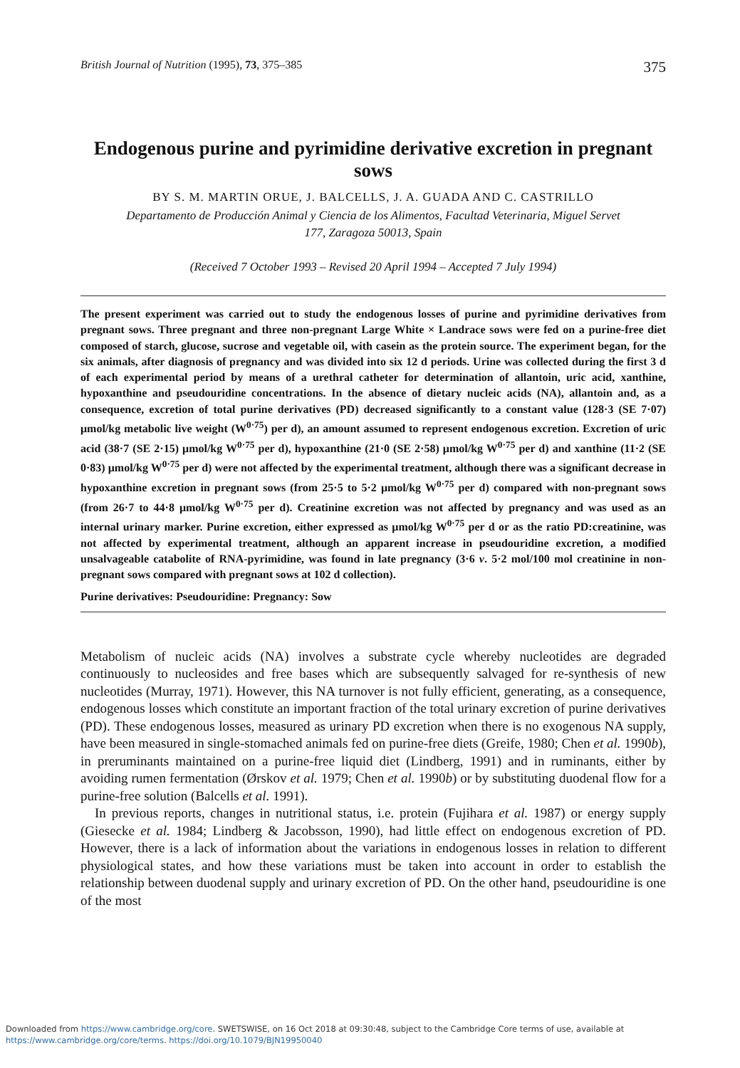British Journal of Nutrition (1995), 73, 375–385 375
Endogenous purine and pyrimidine derivative excretion in pregnant sows
BY S. M. MARTIN ORUE, J. BALCELLS, J. A. GUADA AND C. CASTRILLO
Departamento de Producción Animal y Ciencia de los Alimentos, Facultad Veterinaria, Miguel Servet
177, Zaragoza 50013, Spain
(Received 7 October 1993 – Revised 20 April 1994 – Accepted 7 July 1994)
The present experiment was carried out to study the endogenous losses of purine and pyrimidine derivatives from pregnant sows. Three pregnant and three non-pregnant Large White × Landrace sows were fed on a purine-free diet composed of starch, glucose, sucrose and vegetable oil, with casein as the protein source. The experiment began, for the six animals, after diagnosis of pregnancy and was divided into six 12 d periods. Urine was collected during the first 3 d of each experimental period by means of a urethral catheter for determination of allantoin, uric acid, xanthine, hypoxanthine and pseudouridine concentrations. In the absence of dietary nucleic acids (NA), allantoin and, as a consequence, excretion of total purine derivatives (PD) decreased significantly to a constant value (128·3 (SE 7·07) μmol/kg metabolic live weight (W<sup>0·75</sup>) per d), an amount assumed to represent endogenous excretion. Excretion of uric acid (38·7 (SE 2·15) μmol/kg W<sup>0·75</sup> per d), hypoxanthine (21·0 (SE 2·58) μmol/kg W<sup>0·75</sup> per d) and xanthine (11·2 (SE 0·83) μmol/kg W<sup>0·75</sup> per d) were not affected by the experimental treatment, although there was a significant decrease in hypoxanthine excretion in pregnant sows (from 25·5 to 5·2 μmol/kg W<sup>0·75</sup> per d) compared with non-pregnant sows (from 26·7 to 44·8 μmol/kg W<sup>0·75</sup> per d). Creatinine excretion was not affected by pregnancy and was used as an internal urinary marker. Purine excretion, either expressed as μmol/kg W<sup>0·75</sup> per d or as the ratio PD:creatinine, was not affected by experimental treatment, although an apparent increase in pseudouridine excretion, a modified unsalvageable catabolite of RNA-pyrimidine, was found in late pregnancy (3·6 v. 5·2 mol/100 mol creatinine in non-pregnant sows compared with pregnant sows at 102 d collection).
Purine derivatives: Pseudouridine: Pregnancy: Sow
Metabolism of nucleic acids (NA) involves a substrate cycle whereby nucleotides are degraded continuously to nucleosides and free bases which are subsequently salvaged for re-synthesis of new nucleotides (Murray, 1971). However, this NA turnover is not fully efficient, generating, as a consequence, endogenous losses which constitute an important fraction of the total urinary excretion of purine derivatives (PD). These endogenous losses, measured as urinary PD excretion when there is no exogenous NA supply, have been measured in single-stomached animals fed on purine-free diets (Greife, 1980; Chen et al. 1990b), in preruminants maintained on a purine-free liquid diet (Lindberg, 1991) and in ruminants, either by avoiding rumen fermentation (Ørskov et al. 1979; Chen et al. 1990b) or by substituting duodenal flow for a purine-free solution (Balcells et al. 1991).
In previous reports, changes in nutritional status, i.e. protein (Fujihara et al. 1987) or energy supply (Giesecke et al. 1984; Lindberg & Jacobsson, 1990), had little effect on endogenous excretion of PD. However, there is a lack of information about the variations in endogenous losses in relation to different physiological states, and how these variations must be taken into account in order to establish the relationship between duodenal supply and urinary excretion of PD. On the other hand, pseudouridine is one of the most
Downloaded from https://www.cambridge.org/core. SWETSWISE, on 16 Oct 2018 at 09:30:48, subject to the Cambridge Core terms of use, available at
https://www.cambridge.org/core/terms. https://doi.org/10.1079/BJN19950040